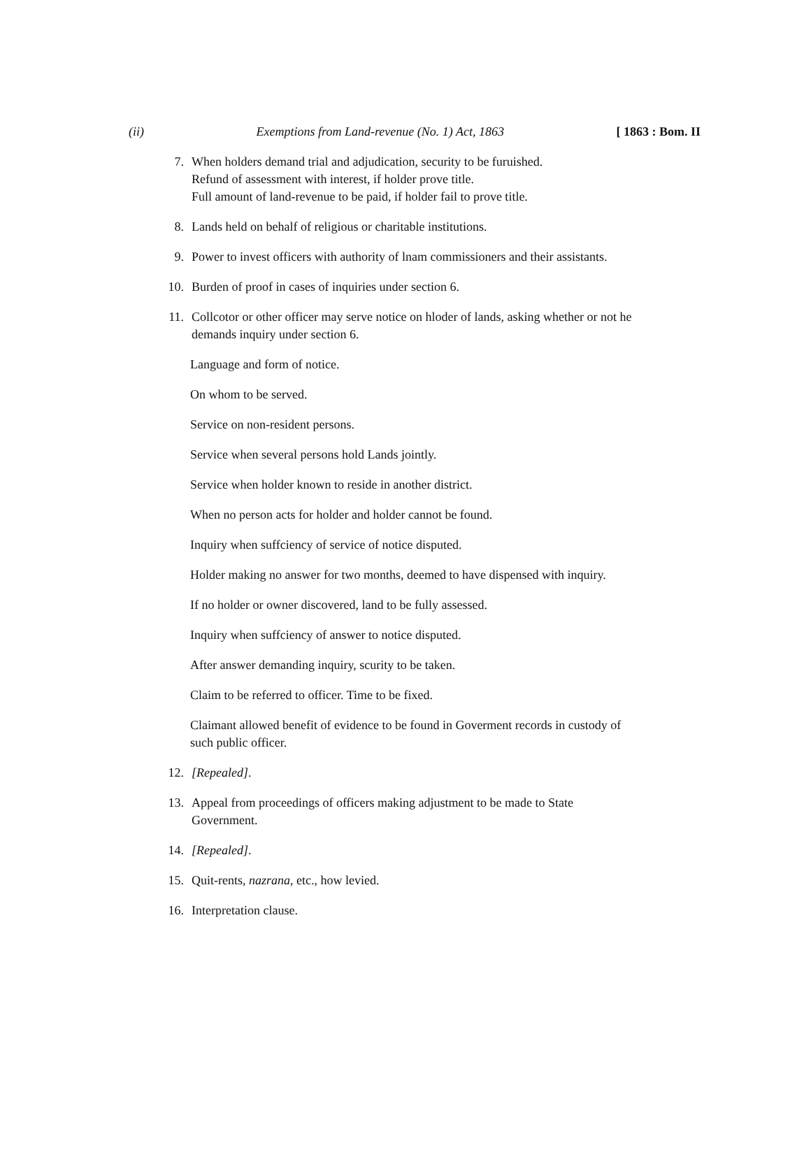(ii) Exemptions from Land-revenue (No. 1) Act, 1863 [ 1863 : Bom. II
7. When holders demand trial and adjudication, security to be furuished.
Refund of assessment with interest, if holder prove title.
Full amount of land-revenue to be paid, if holder fail to prove title.
8. Lands held on behalf of religious or charitable institutions.
9. Power to invest officers with authority of lnam commissioners and their assistants.
10. Burden of proof in cases of inquiries under section 6.
11. Collcotor or other officer may serve notice on hloder of lands, asking whether or not he demands inquiry under section 6.
Language and form of notice.
On whom to be served.
Service on non-resident persons.
Service when several persons hold Lands jointly.
Service when holder known to reside in another district.
When no person acts for holder and holder cannot be found.
Inquiry when suffciency of service of notice disputed.
Holder making no answer for two months, deemed to have dispensed with inquiry.
If no holder or owner discovered, land to be fully assessed.
Inquiry when suffciency of answer to notice disputed.
After answer demanding inquiry, scurity to be taken.
Claim to be referred to officer. Time to be fixed.
Claimant allowed benefit of evidence to be found in Goverment records in custody of such public officer.
12. [Repealed].
13. Appeal from proceedings of officers making adjustment to be made to State Government.
14. [Repealed].
15. Quit-rents, nazrana, etc., how levied.
16. Interpretation clause.